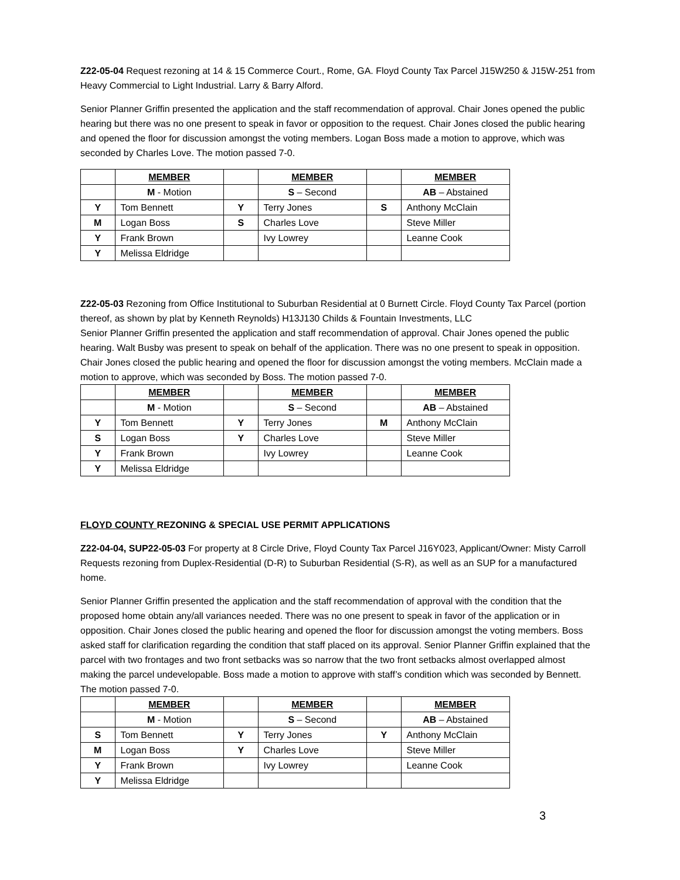Z22-05-04 Request rezoning at 14 & 15 Commerce Court., Rome, GA. Floyd County Tax Parcel J15W250 & J15W-251 from Heavy Commercial to Light Industrial. Larry & Barry Alford.
Senior Planner Griffin presented the application and the staff recommendation of approval. Chair Jones opened the public hearing but there was no one present to speak in favor or opposition to the request. Chair Jones closed the public hearing and opened the floor for discussion amongst the voting members. Logan Boss made a motion to approve, which was seconded by Charles Love. The motion passed 7-0.
| | MEMBER | | MEMBER | | MEMBER |
| | M - Motion | | S – Second | | AB – Abstained |
| Y | Tom Bennett | Y | Terry Jones | S | Anthony McClain |
| M | Logan Boss | S | Charles Love | | Steve Miller |
| Y | Frank Brown | | Ivy Lowrey | | Leanne Cook |
| Y | Melissa Eldridge | | | | |
Z22-05-03 Rezoning from Office Institutional to Suburban Residential at 0 Burnett Circle. Floyd County Tax Parcel (portion thereof, as shown by plat by Kenneth Reynolds) H13J130 Childs & Fountain Investments, LLC
Senior Planner Griffin presented the application and staff recommendation of approval. Chair Jones opened the public hearing. Walt Busby was present to speak on behalf of the application. There was no one present to speak in opposition. Chair Jones closed the public hearing and opened the floor for discussion amongst the voting members. McClain made a motion to approve, which was seconded by Boss. The motion passed 7-0.
| | MEMBER | | MEMBER | | MEMBER |
| | M - Motion | | S – Second | | AB – Abstained |
| Y | Tom Bennett | Y | Terry Jones | M | Anthony McClain |
| S | Logan Boss | Y | Charles Love | | Steve Miller |
| Y | Frank Brown | | Ivy Lowrey | | Leanne Cook |
| Y | Melissa Eldridge | | | | |
FLOYD COUNTY REZONING & SPECIAL USE PERMIT APPLICATIONS
Z22-04-04, SUP22-05-03 For property at 8 Circle Drive, Floyd County Tax Parcel J16Y023, Applicant/Owner: Misty Carroll Requests rezoning from Duplex-Residential (D-R) to Suburban Residential (S-R), as well as an SUP for a manufactured home.
Senior Planner Griffin presented the application and the staff recommendation of approval with the condition that the proposed home obtain any/all variances needed. There was no one present to speak in favor of the application or in opposition. Chair Jones closed the public hearing and opened the floor for discussion amongst the voting members. Boss asked staff for clarification regarding the condition that staff placed on its approval. Senior Planner Griffin explained that the parcel with two frontages and two front setbacks was so narrow that the two front setbacks almost overlapped almost making the parcel undevelopable. Boss made a motion to approve with staff’s condition which was seconded by Bennett. The motion passed 7-0.
| | MEMBER | | MEMBER | | MEMBER |
| | M - Motion | | S – Second | | AB – Abstained |
| S | Tom Bennett | Y | Terry Jones | Y | Anthony McClain |
| M | Logan Boss | Y | Charles Love | | Steve Miller |
| Y | Frank Brown | | Ivy Lowrey | | Leanne Cook |
| Y | Melissa Eldridge | | | | |
3